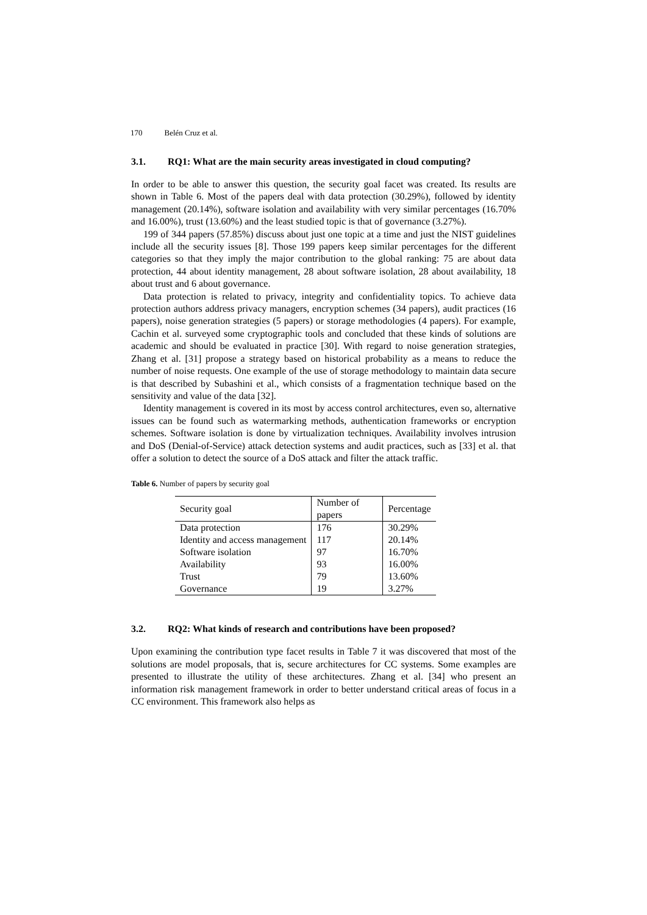170 Belén Cruz et al.
3.1. RQ1: What are the main security areas investigated in cloud computing?
In order to be able to answer this question, the security goal facet was created. Its results are shown in Table 6. Most of the papers deal with data protection (30.29%), followed by identity management (20.14%), software isolation and availability with very similar percentages (16.70% and 16.00%), trust (13.60%) and the least studied topic is that of governance (3.27%).
199 of 344 papers (57.85%) discuss about just one topic at a time and just the NIST guidelines include all the security issues [8]. Those 199 papers keep similar percentages for the different categories so that they imply the major contribution to the global ranking: 75 are about data protection, 44 about identity management, 28 about software isolation, 28 about availability, 18 about trust and 6 about governance.
Data protection is related to privacy, integrity and confidentiality topics. To achieve data protection authors address privacy managers, encryption schemes (34 papers), audit practices (16 papers), noise generation strategies (5 papers) or storage methodologies (4 papers). For example, Cachin et al. surveyed some cryptographic tools and concluded that these kinds of solutions are academic and should be evaluated in practice [30]. With regard to noise generation strategies, Zhang et al. [31] propose a strategy based on historical probability as a means to reduce the number of noise requests. One example of the use of storage methodology to maintain data secure is that described by Subashini et al., which consists of a fragmentation technique based on the sensitivity and value of the data [32].
Identity management is covered in its most by access control architectures, even so, alternative issues can be found such as watermarking methods, authentication frameworks or encryption schemes. Software isolation is done by virtualization techniques. Availability involves intrusion and DoS (Denial-of-Service) attack detection systems and audit practices, such as [33] et al. that offer a solution to detect the source of a DoS attack and filter the attack traffic.
Table 6. Number of papers by security goal
| Security goal | Number of papers | Percentage |
| --- | --- | --- |
| Data protection | 176 | 30.29% |
| Identity and access management | 117 | 20.14% |
| Software isolation | 97 | 16.70% |
| Availability | 93 | 16.00% |
| Trust | 79 | 13.60% |
| Governance | 19 | 3.27% |
3.2. RQ2: What kinds of research and contributions have been proposed?
Upon examining the contribution type facet results in Table 7 it was discovered that most of the solutions are model proposals, that is, secure architectures for CC systems. Some examples are presented to illustrate the utility of these architectures. Zhang et al. [34] who present an information risk management framework in order to better understand critical areas of focus in a CC environment. This framework also helps as